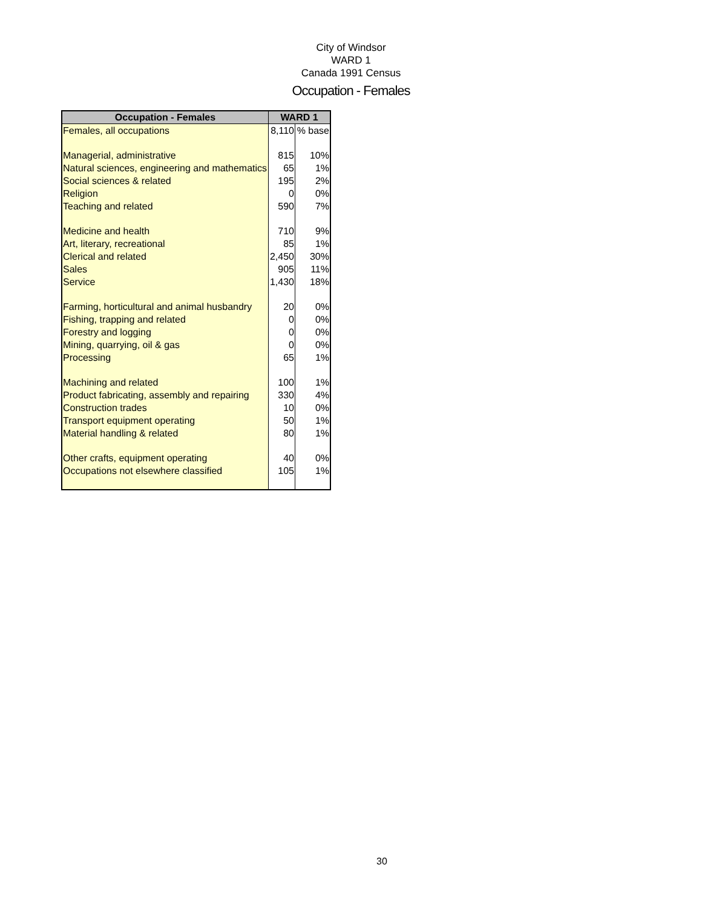City of Windsor
WARD 1
Canada 1991 Census
Occupation - Females
| Occupation - Females | WARD 1 | |
| --- | --- | --- |
| Females, all occupations | 8,110 | % base |
| Managerial, administrative | 815 | 10% |
| Natural sciences, engineering and mathematics | 65 | 1% |
| Social sciences & related | 195 | 2% |
| Religion | 0 | 0% |
| Teaching and related | 590 | 7% |
| Medicine and health | 710 | 9% |
| Art, literary, recreational | 85 | 1% |
| Clerical and related | 2,450 | 30% |
| Sales | 905 | 11% |
| Service | 1,430 | 18% |
| Farming, horticultural and animal husbandry | 20 | 0% |
| Fishing, trapping and related | 0 | 0% |
| Forestry and logging | 0 | 0% |
| Mining, quarrying, oil & gas | 0 | 0% |
| Processing | 65 | 1% |
| Machining and related | 100 | 1% |
| Product fabricating, assembly and repairing | 330 | 4% |
| Construction trades | 10 | 0% |
| Transport equipment operating | 50 | 1% |
| Material handling & related | 80 | 1% |
| Other crafts, equipment operating | 40 | 0% |
| Occupations not elsewhere classified | 105 | 1% |
30